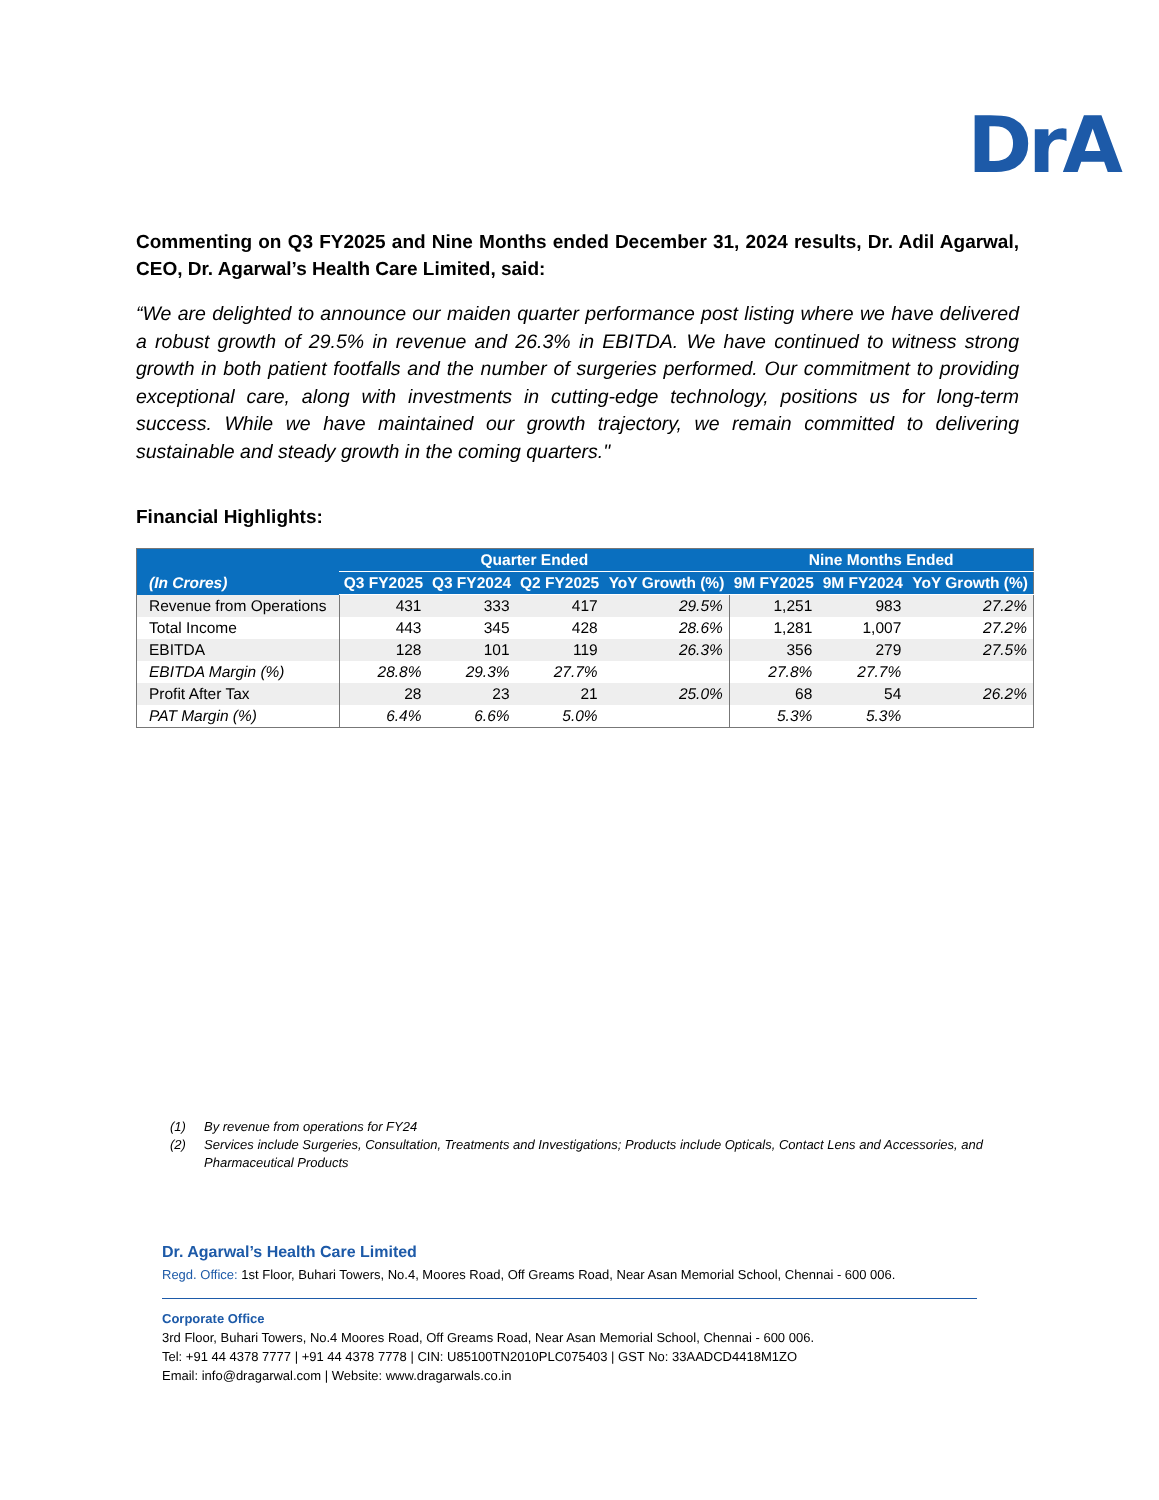DrA
Commenting on Q3 FY2025 and Nine Months ended December 31, 2024 results, Dr. Adil Agarwal, CEO, Dr. Agarwal’s Health Care Limited, said:
“We are delighted to announce our maiden quarter performance post listing where we have delivered a robust growth of 29.5% in revenue and 26.3% in EBITDA. We have continued to witness strong growth in both patient footfalls and the number of surgeries performed. Our commitment to providing exceptional care, along with investments in cutting-edge technology, positions us for long-term success. While we have maintained our growth trajectory, we remain committed to delivering sustainable and steady growth in the coming quarters."
Financial Highlights:
| | Quarter Ended | | | | Nine Months Ended | | |
| --- | --- | --- | --- | --- | --- | --- | --- |
| (In Crores) | Q3 FY2025 | Q3 FY2024 | Q2 FY2025 | YoY Growth (%) | 9M FY2025 | 9M FY2024 | YoY Growth (%) |
| Revenue from Operations | 431 | 333 | 417 | 29.5% | 1,251 | 983 | 27.2% |
| Total Income | 443 | 345 | 428 | 28.6% | 1,281 | 1,007 | 27.2% |
| EBITDA | 128 | 101 | 119 | 26.3% | 356 | 279 | 27.5% |
| EBITDA Margin (%) | 28.8% | 29.3% | 27.7% | | 27.8% | 27.7% | |
| Profit After Tax | 28 | 23 | 21 | 25.0% | 68 | 54 | 26.2% |
| PAT Margin (%) | 6.4% | 6.6% | 5.0% | | 5.3% | 5.3% | |
(1) By revenue from operations for FY24
(2) Services include Surgeries, Consultation, Treatments and Investigations; Products include Opticals, Contact Lens and Accessories, and Pharmaceutical Products
Dr. Agarwal’s Health Care Limited
Regd. Office: 1st Floor, Buhari Towers, No.4, Moores Road, Off Greams Road, Near Asan Memorial School, Chennai - 600 006.
Corporate Office
3rd Floor, Buhari Towers, No.4 Moores Road, Off Greams Road, Near Asan Memorial School, Chennai - 600 006.
Tel: +91 44 4378 7777 | +91 44 4378 7778 | CIN: U85100TN2010PLC075403 | GST No: 33AADCD4418M1ZO
Email: info@dragarwal.com | Website: www.dragarwals.co.in